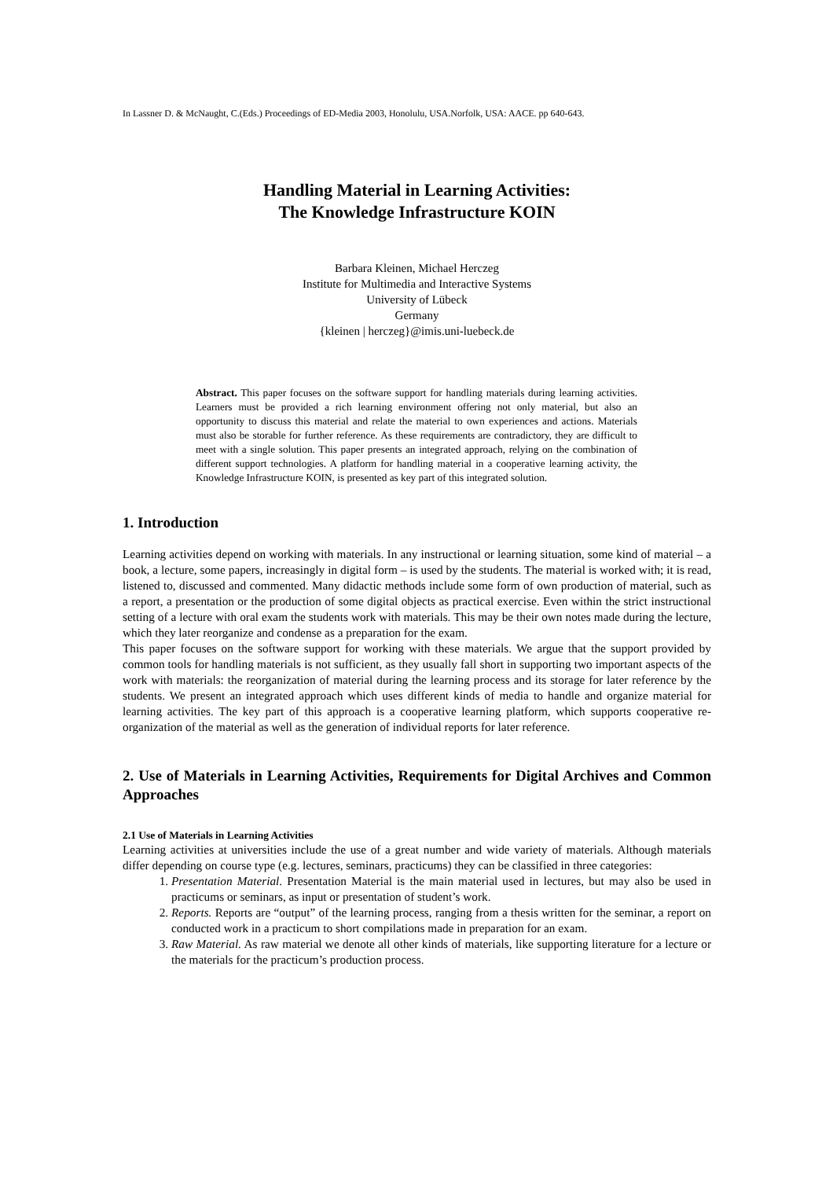In Lassner D. & McNaught, C.(Eds.) Proceedings of ED-Media 2003, Honolulu, USA.Norfolk, USA: AACE. pp 640-643.
Handling Material in Learning Activities:
The Knowledge Infrastructure KOIN
Barbara Kleinen, Michael Herczeg
Institute for Multimedia and Interactive Systems
University of Lübeck
Germany
{kleinen | herczeg}@imis.uni-luebeck.de
Abstract. This paper focuses on the software support for handling materials during learning activities. Learners must be provided a rich learning environment offering not only material, but also an opportunity to discuss this material and relate the material to own experiences and actions. Materials must also be storable for further reference. As these requirements are contradictory, they are difficult to meet with a single solution. This paper presents an integrated approach, relying on the combination of different support technologies. A platform for handling material in a cooperative learning activity, the Knowledge Infrastructure KOIN, is presented as key part of this integrated solution.
1. Introduction
Learning activities depend on working with materials. In any instructional or learning situation, some kind of material – a book, a lecture, some papers, increasingly in digital form – is used by the students. The material is worked with; it is read, listened to, discussed and commented. Many didactic methods include some form of own production of material, such as a report, a presentation or the production of some digital objects as practical exercise. Even within the strict instructional setting of a lecture with oral exam the students work with materials. This may be their own notes made during the lecture, which they later reorganize and condense as a preparation for the exam.
This paper focuses on the software support for working with these materials. We argue that the support provided by common tools for handling materials is not sufficient, as they usually fall short in supporting two important aspects of the work with materials: the reorganization of material during the learning process and its storage for later reference by the students. We present an integrated approach which uses different kinds of media to handle and organize material for learning activities. The key part of this approach is a cooperative learning platform, which supports cooperative re-organization of the material as well as the generation of individual reports for later reference.
2. Use of Materials in Learning Activities, Requirements for Digital Archives and Common Approaches
2.1 Use of Materials in Learning Activities
Learning activities at universities include the use of a great number and wide variety of materials. Although materials differ depending on course type (e.g. lectures, seminars, practicums) they can be classified in three categories:
1. Presentation Material. Presentation Material is the main material used in lectures, but may also be used in practicums or seminars, as input or presentation of student’s work.
2. Reports. Reports are “output” of the learning process, ranging from a thesis written for the seminar, a report on conducted work in a practicum to short compilations made in preparation for an exam.
3. Raw Material. As raw material we denote all other kinds of materials, like supporting literature for a lecture or the materials for the practicum’s production process.